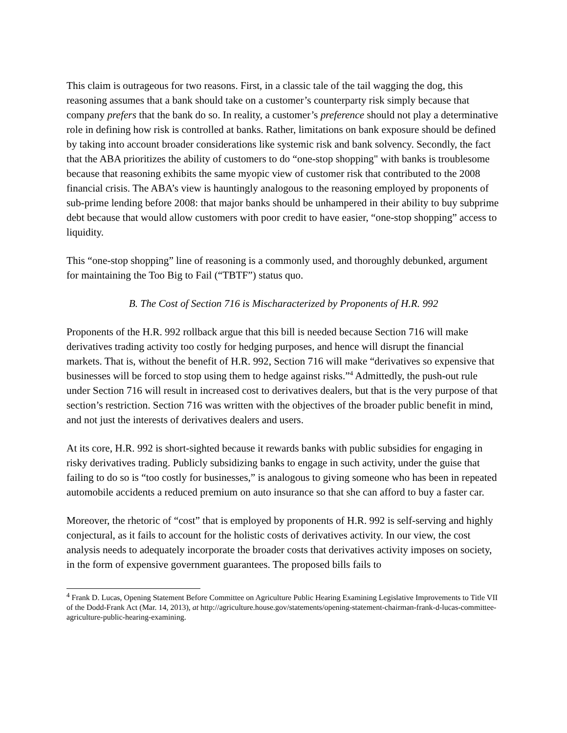This claim is outrageous for two reasons. First, in a classic tale of the tail wagging the dog, this reasoning assumes that a bank should take on a customer’s counterparty risk simply because that company prefers that the bank do so. In reality, a customer’s preference should not play a determinative role in defining how risk is controlled at banks. Rather, limitations on bank exposure should be defined by taking into account broader considerations like systemic risk and bank solvency. Secondly, the fact that the ABA prioritizes the ability of customers to do “one-stop shopping" with banks is troublesome because that reasoning exhibits the same myopic view of customer risk that contributed to the 2008 financial crisis. The ABA’s view is hauntingly analogous to the reasoning employed by proponents of sub-prime lending before 2008: that major banks should be unhampered in their ability to buy subprime debt because that would allow customers with poor credit to have easier, “one-stop shopping” access to liquidity.
This “one-stop shopping” line of reasoning is a commonly used, and thoroughly debunked, argument for maintaining the Too Big to Fail (“TBTF”) status quo.
B. The Cost of Section 716 is Mischaracterized by Proponents of H.R. 992
Proponents of the H.R. 992 rollback argue that this bill is needed because Section 716 will make derivatives trading activity too costly for hedging purposes, and hence will disrupt the financial markets. That is, without the benefit of H.R. 992, Section 716 will make “derivatives so expensive that businesses will be forced to stop using them to hedge against risks.”<sup>4</sup> Admittedly, the push-out rule under Section 716 will result in increased cost to derivatives dealers, but that is the very purpose of that section’s restriction. Section 716 was written with the objectives of the broader public benefit in mind, and not just the interests of derivatives dealers and users.
At its core, H.R. 992 is short-sighted because it rewards banks with public subsidies for engaging in risky derivatives trading. Publicly subsidizing banks to engage in such activity, under the guise that failing to do so is “too costly for businesses,” is analogous to giving someone who has been in repeated automobile accidents a reduced premium on auto insurance so that she can afford to buy a faster car.
Moreover, the rhetoric of “cost” that is employed by proponents of H.R. 992 is self-serving and highly conjectural, as it fails to account for the holistic costs of derivatives activity. In our view, the cost analysis needs to adequately incorporate the broader costs that derivatives activity imposes on society, in the form of expensive government guarantees. The proposed bills fails to
<sup>4</sup> Frank D. Lucas, Opening Statement Before Committee on Agriculture Public Hearing Examining Legislative Improvements to Title VII of the Dodd-Frank Act (Mar. 14, 2013), at http://agriculture.house.gov/statements/opening-statement-chairman-frank-d-lucas-committee-agriculture-public-hearing-examining.